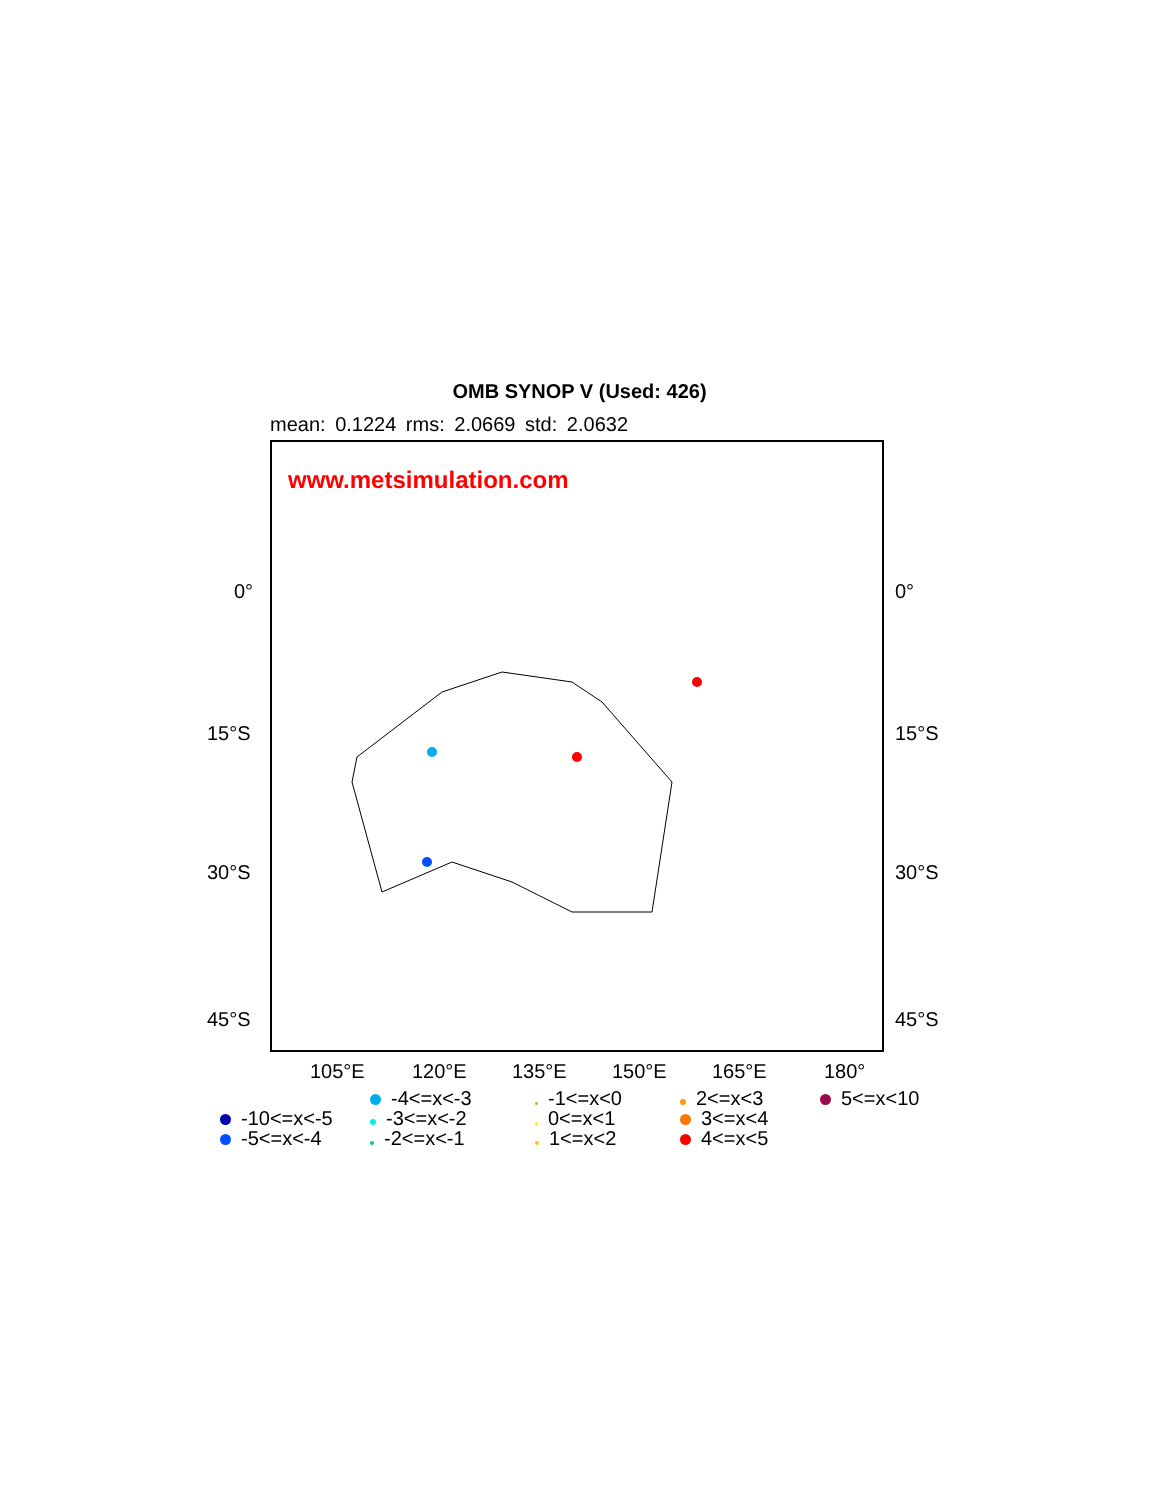OMB SYNOP V (Used: 426)
mean: 0.1224 rms: 2.0669 std: 2.0632
www.metsimulation.com
0° 0°
15°S 15°S
30°S 30°S
45°S 45°S
105°E 120°E 135°E 150°E 165°E 180°
-4<=x<-3 -1<=x<0 2<=x<3 5<=x<10 -10<=x<-5 -3<=x<-2 0<=x<1 3<=x<4 -5<=x<-4 -2<=x<-1 1<=x<2 4<=x<5